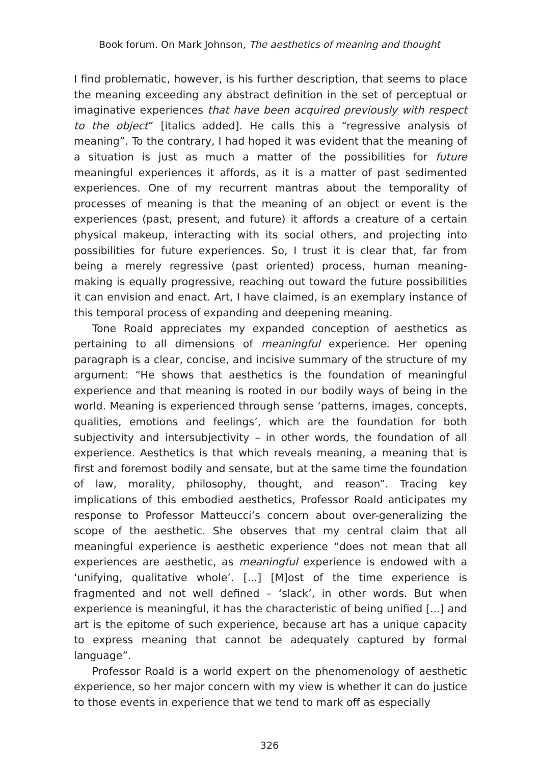Book forum. On Mark Johnson, The aesthetics of meaning and thought
I find problematic, however, is his further description, that seems to place the meaning exceeding any abstract definition in the set of perceptual or imaginative experiences that have been acquired previously with respect to the object” [italics added]. He calls this a “regressive analysis of meaning”. To the contrary, I had hoped it was evident that the meaning of a situation is just as much a matter of the possibilities for future meaningful experiences it affords, as it is a matter of past sedimented experiences. One of my recurrent mantras about the temporality of processes of meaning is that the meaning of an object or event is the experiences (past, present, and future) it affords a creature of a certain physical makeup, interacting with its social others, and projecting into possibilities for future experiences. So, I trust it is clear that, far from being a merely regressive (past oriented) process, human meaning-making is equally progressive, reaching out toward the future possibilities it can envision and enact. Art, I have claimed, is an exemplary instance of this temporal process of expanding and deepening meaning.
Tone Roald appreciates my expanded conception of aesthetics as pertaining to all dimensions of meaningful experience. Her opening paragraph is a clear, concise, and incisive summary of the structure of my argument: “He shows that aesthetics is the foundation of meaningful experience and that meaning is rooted in our bodily ways of being in the world. Meaning is experienced through sense ‘patterns, images, concepts, qualities, emotions and feelings’, which are the foundation for both subjectivity and intersubjectivity – in other words, the foundation of all experience. Aesthetics is that which reveals meaning, a meaning that is first and foremost bodily and sensate, but at the same time the foundation of law, morality, philosophy, thought, and reason”. Tracing key implications of this embodied aesthetics, Professor Roald anticipates my response to Professor Matteucci’s concern about over-generalizing the scope of the aesthetic. She observes that my central claim that all meaningful experience is aesthetic experience “does not mean that all experiences are aesthetic, as meaningful experience is endowed with a ‘unifying, qualitative whole’. [...] [M]ost of the time experience is fragmented and not well defined – ‘slack’, in other words. But when experience is meaningful, it has the characteristic of being unified [...] and art is the epitome of such experience, because art has a unique capacity to express meaning that cannot be adequately captured by formal language”.
Professor Roald is a world expert on the phenomenology of aesthetic experience, so her major concern with my view is whether it can do justice to those events in experience that we tend to mark off as especially
326